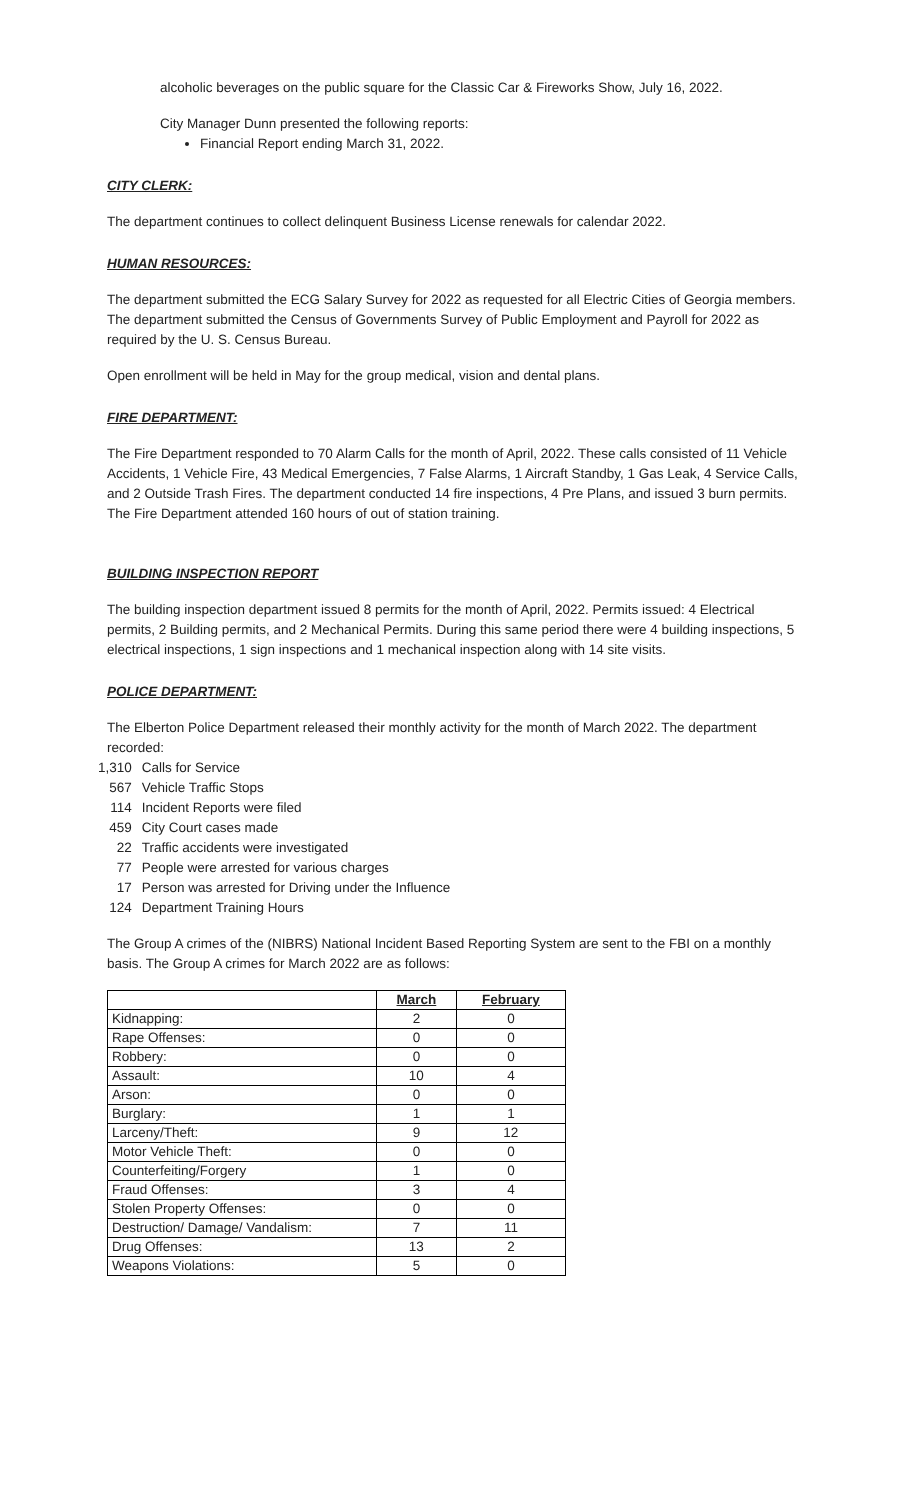alcoholic beverages on the public square for the Classic Car & Fireworks Show, July 16, 2022.
City Manager Dunn presented the following reports:
Financial Report ending March 31, 2022.
CITY CLERK:
The department continues to collect delinquent Business License renewals for calendar 2022.
HUMAN RESOURCES:
The department submitted the ECG Salary Survey for 2022 as requested for all Electric Cities of Georgia members. The department submitted the Census of Governments Survey of Public Employment and Payroll for 2022 as required by the U. S. Census Bureau.
Open enrollment will be held in May for the group medical, vision and dental plans.
FIRE DEPARTMENT:
The Fire Department responded to 70 Alarm Calls for the month of April, 2022. These calls consisted of 11 Vehicle Accidents, 1 Vehicle Fire, 43 Medical Emergencies, 7 False Alarms, 1 Aircraft Standby, 1 Gas Leak, 4 Service Calls, and 2 Outside Trash Fires. The department conducted 14 fire inspections, 4 Pre Plans, and issued 3 burn permits. The Fire Department attended 160 hours of out of station training.
BUILDING INSPECTION REPORT
The building inspection department issued 8 permits for the month of April, 2022. Permits issued: 4 Electrical permits, 2 Building permits, and 2 Mechanical Permits. During this same period there were 4 building inspections, 5 electrical inspections, 1 sign inspections and 1 mechanical inspection along with 14 site visits.
POLICE DEPARTMENT:
The Elberton Police Department released their monthly activity for the month of March 2022. The department recorded:
| 1,310 | Calls for Service |
| 567 | Vehicle Traffic Stops |
| 114 | Incident Reports were filed |
| 459 | City Court cases made |
| 22 | Traffic accidents were investigated |
| 77 | People were arrested for various charges |
| 17 | Person was arrested for Driving under the Influence |
| 124 | Department Training Hours |
The Group A crimes of the (NIBRS) National Incident Based Reporting System are sent to the FBI on a monthly basis. The Group A crimes for March 2022 are as follows:
| | March | February |
| --- | --- | --- |
| Kidnapping: | 2 | 0 |
| Rape Offenses: | 0 | 0 |
| Robbery: | 0 | 0 |
| Assault: | 10 | 4 |
| Arson: | 0 | 0 |
| Burglary: | 1 | 1 |
| Larceny/Theft: | 9 | 12 |
| Motor Vehicle Theft: | 0 | 0 |
| Counterfeiting/Forgery | 1 | 0 |
| Fraud Offenses: | 3 | 4 |
| Stolen Property Offenses: | 0 | 0 |
| Destruction/ Damage/ Vandalism: | 7 | 11 |
| Drug Offenses: | 13 | 2 |
| Weapons Violations: | 5 | 0 |